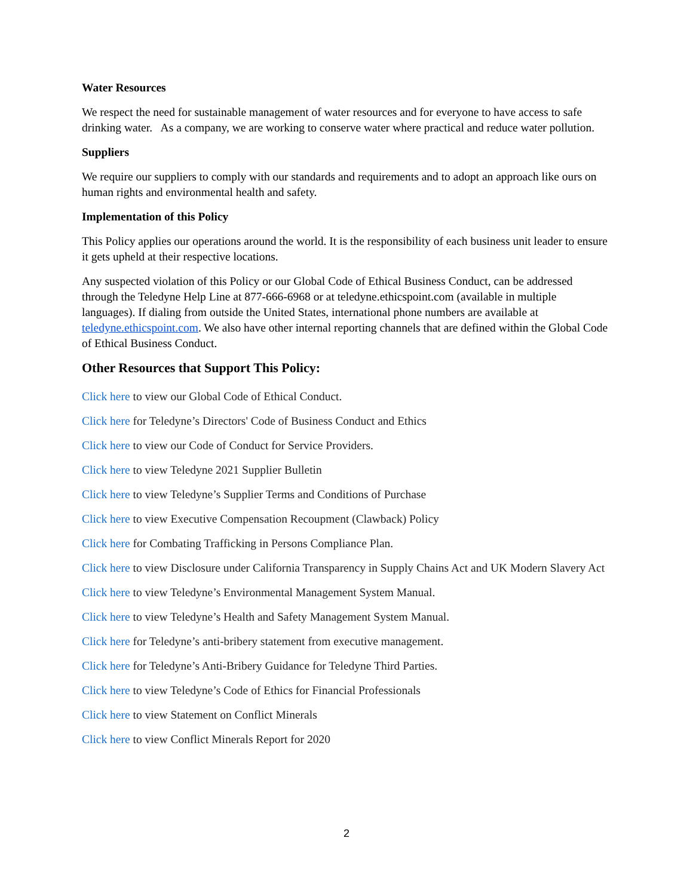Water Resources
We respect the need for sustainable management of water resources and for everyone to have access to safe drinking water. As a company, we are working to conserve water where practical and reduce water pollution.
Suppliers
We require our suppliers to comply with our standards and requirements and to adopt an approach like ours on human rights and environmental health and safety.
Implementation of this Policy
This Policy applies our operations around the world. It is the responsibility of each business unit leader to ensure it gets upheld at their respective locations.
Any suspected violation of this Policy or our Global Code of Ethical Business Conduct, can be addressed through the Teledyne Help Line at 877-666-6968 or at teledyne.ethicspoint.com (available in multiple languages). If dialing from outside the United States, international phone numbers are available at teledyne.ethicspoint.com. We also have other internal reporting channels that are defined within the Global Code of Ethical Business Conduct.
Other Resources that Support This Policy:
Click here to view our Global Code of Ethical Conduct.
Click here for Teledyne’s Directors' Code of Business Conduct and Ethics
Click here to view our Code of Conduct for Service Providers.
Click here to view Teledyne 2021 Supplier Bulletin
Click here to view Teledyne’s Supplier Terms and Conditions of Purchase
Click here to view Executive Compensation Recoupment (Clawback) Policy
Click here for Combating Trafficking in Persons Compliance Plan.
Click here to view Disclosure under California Transparency in Supply Chains Act and UK Modern Slavery Act
Click here to view Teledyne’s Environmental Management System Manual.
Click here to view Teledyne’s Health and Safety Management System Manual.
Click here for Teledyne’s anti-bribery statement from executive management.
Click here for Teledyne’s Anti-Bribery Guidance for Teledyne Third Parties.
Click here to view Teledyne’s Code of Ethics for Financial Professionals
Click here to view Statement on Conflict Minerals
Click here to view Conflict Minerals Report for 2020
2